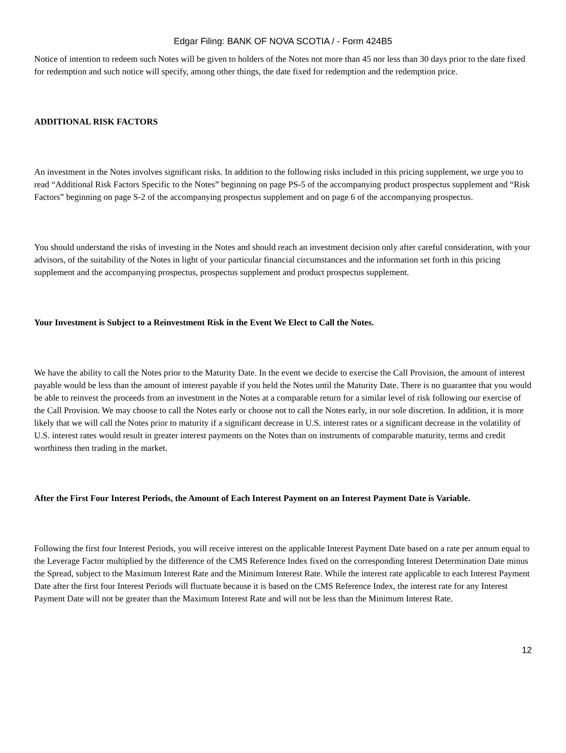Edgar Filing: BANK OF NOVA SCOTIA / - Form 424B5
Notice of intention to redeem such Notes will be given to holders of the Notes not more than 45 nor less than 30 days prior to the date fixed for redemption and such notice will specify, among other things, the date fixed for redemption and the redemption price.
ADDITIONAL RISK FACTORS
An investment in the Notes involves significant risks. In addition to the following risks included in this pricing supplement, we urge you to read “Additional Risk Factors Specific to the Notes” beginning on page PS-5 of the accompanying product prospectus supplement and “Risk Factors” beginning on page S-2 of the accompanying prospectus supplement and on page 6 of the accompanying prospectus.
You should understand the risks of investing in the Notes and should reach an investment decision only after careful consideration, with your advisors, of the suitability of the Notes in light of your particular financial circumstances and the information set forth in this pricing supplement and the accompanying prospectus, prospectus supplement and product prospectus supplement.
Your Investment is Subject to a Reinvestment Risk in the Event We Elect to Call the Notes.
We have the ability to call the Notes prior to the Maturity Date. In the event we decide to exercise the Call Provision, the amount of interest payable would be less than the amount of interest payable if you held the Notes until the Maturity Date. There is no guarantee that you would be able to reinvest the proceeds from an investment in the Notes at a comparable return for a similar level of risk following our exercise of the Call Provision. We may choose to call the Notes early or choose not to call the Notes early, in our sole discretion. In addition, it is more likely that we will call the Notes prior to maturity if a significant decrease in U.S. interest rates or a significant decrease in the volatility of U.S. interest rates would result in greater interest payments on the Notes than on instruments of comparable maturity, terms and credit worthiness then trading in the market.
After the First Four Interest Periods, the Amount of Each Interest Payment on an Interest Payment Date is Variable.
Following the first four Interest Periods, you will receive interest on the applicable Interest Payment Date based on a rate per annum equal to the Leverage Factor multiplied by the difference of the CMS Reference Index fixed on the corresponding Interest Determination Date minus the Spread, subject to the Maximum Interest Rate and the Minimum Interest Rate. While the interest rate applicable to each Interest Payment Date after the first four Interest Periods will fluctuate because it is based on the CMS Reference Index, the interest rate for any Interest Payment Date will not be greater than the Maximum Interest Rate and will not be less than the Minimum Interest Rate.
12